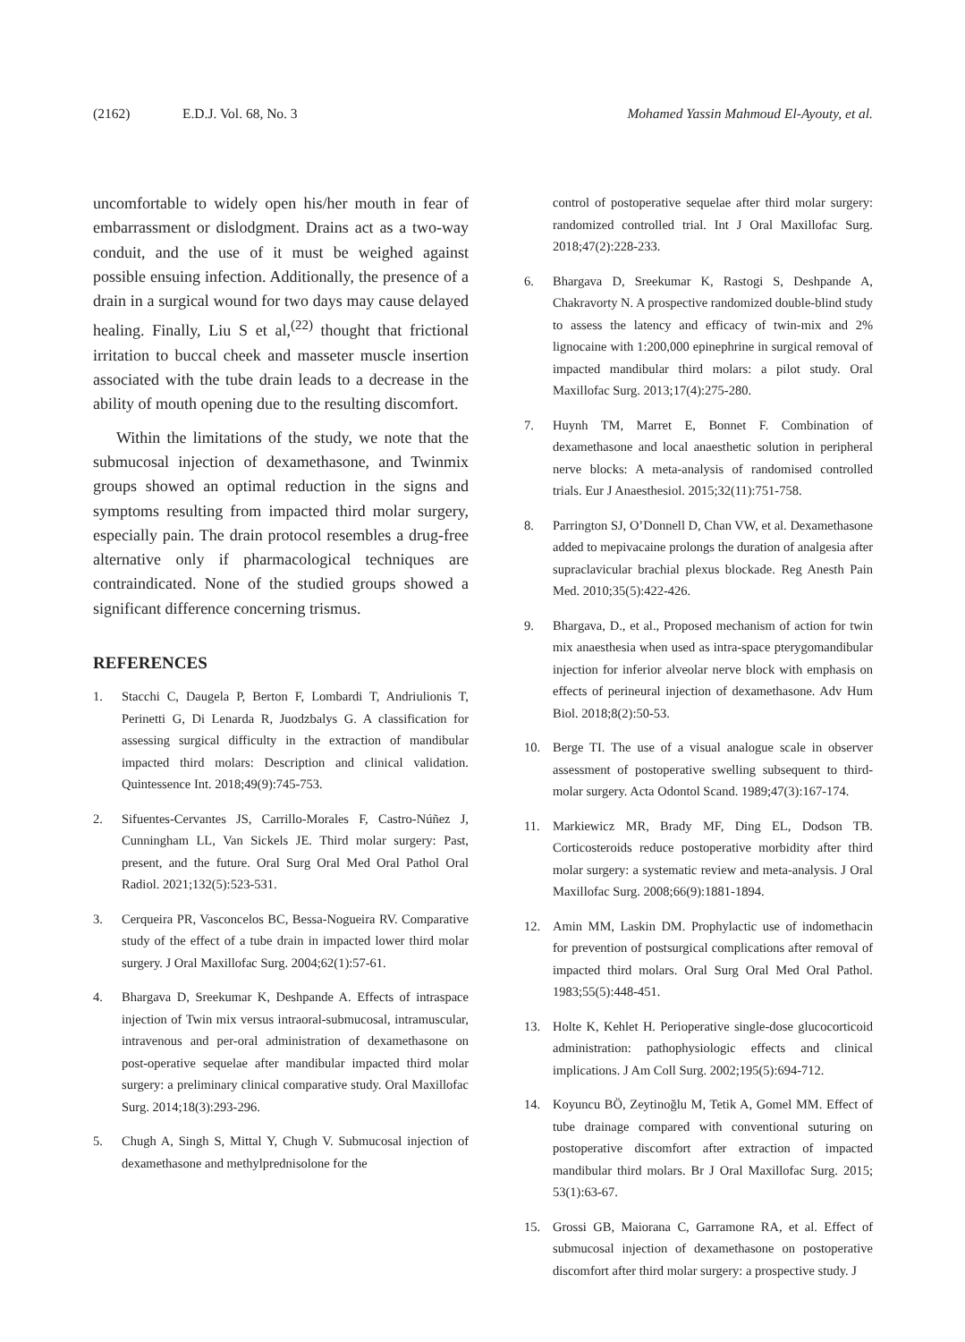(2162) E.D.J. Vol. 68, No. 3 Mohamed Yassin Mahmoud El-Ayouty, et al.
uncomfortable to widely open his/her mouth in fear of embarrassment or dislodgment. Drains act as a two-way conduit, and the use of it must be weighed against possible ensuing infection. Additionally, the presence of a drain in a surgical wound for two days may cause delayed healing. Finally, Liu S et al,<sup>(22)</sup> thought that frictional irritation to buccal cheek and masseter muscle insertion associated with the tube drain leads to a decrease in the ability of mouth opening due to the resulting discomfort.
Within the limitations of the study, we note that the submucosal injection of dexamethasone, and Twinmix groups showed an optimal reduction in the signs and symptoms resulting from impacted third molar surgery, especially pain. The drain protocol resembles a drug-free alternative only if pharmacological techniques are contraindicated. None of the studied groups showed a significant difference concerning trismus.
REFERENCES
1. Stacchi C, Daugela P, Berton F, Lombardi T, Andriulionis T, Perinetti G, Di Lenarda R, Juodzbalys G. A classification for assessing surgical difficulty in the extraction of mandibular impacted third molars: Description and clinical validation. Quintessence Int. 2018;49(9):745-753.
2. Sifuentes-Cervantes JS, Carrillo-Morales F, Castro-Núñez J, Cunningham LL, Van Sickels JE. Third molar surgery: Past, present, and the future. Oral Surg Oral Med Oral Pathol Oral Radiol. 2021;132(5):523-531.
3. Cerqueira PR, Vasconcelos BC, Bessa-Nogueira RV. Comparative study of the effect of a tube drain in impacted lower third molar surgery. J Oral Maxillofac Surg. 2004;62(1):57-61.
4. Bhargava D, Sreekumar K, Deshpande A. Effects of intraspace injection of Twin mix versus intraoral-submucosal, intramuscular, intravenous and per-oral administration of dexamethasone on post-operative sequelae after mandibular impacted third molar surgery: a preliminary clinical comparative study. Oral Maxillofac Surg. 2014;18(3):293-296.
5. Chugh A, Singh S, Mittal Y, Chugh V. Submucosal injection of dexamethasone and methylprednisolone for the
control of postoperative sequelae after third molar surgery: randomized controlled trial. Int J Oral Maxillofac Surg. 2018;47(2):228-233.
6. Bhargava D, Sreekumar K, Rastogi S, Deshpande A, Chakravorty N. A prospective randomized double-blind study to assess the latency and efficacy of twin-mix and 2% lignocaine with 1:200,000 epinephrine in surgical removal of impacted mandibular third molars: a pilot study. Oral Maxillofac Surg. 2013;17(4):275-280.
7. Huynh TM, Marret E, Bonnet F. Combination of dexamethasone and local anaesthetic solution in peripheral nerve blocks: A meta-analysis of randomised controlled trials. Eur J Anaesthesiol. 2015;32(11):751-758.
8. Parrington SJ, O’Donnell D, Chan VW, et al. Dexamethasone added to mepivacaine prolongs the duration of analgesia after supraclavicular brachial plexus blockade. Reg Anesth Pain Med. 2010;35(5):422-426.
9. Bhargava, D., et al., Proposed mechanism of action for twin mix anaesthesia when used as intra-space pterygomandibular injection for inferior alveolar nerve block with emphasis on effects of perineural injection of dexamethasone. Adv Hum Biol. 2018;8(2):50-53.
10. Berge TI. The use of a visual analogue scale in observer assessment of postoperative swelling subsequent to third-molar surgery. Acta Odontol Scand. 1989;47(3):167-174.
11. Markiewicz MR, Brady MF, Ding EL, Dodson TB. Corticosteroids reduce postoperative morbidity after third molar surgery: a systematic review and meta-analysis. J Oral Maxillofac Surg. 2008;66(9):1881-1894.
12. Amin MM, Laskin DM. Prophylactic use of indomethacin for prevention of postsurgical complications after removal of impacted third molars. Oral Surg Oral Med Oral Pathol. 1983;55(5):448-451.
13. Holte K, Kehlet H. Perioperative single-dose glucocorticoid administration: pathophysiologic effects and clinical implications. J Am Coll Surg. 2002;195(5):694-712.
14. Koyuncu BÖ, Zeytinoğlu M, Tetik A, Gomel MM. Effect of tube drainage compared with conventional suturing on postoperative discomfort after extraction of impacted mandibular third molars. Br J Oral Maxillofac Surg. 2015; 53(1):63-67.
15. Grossi GB, Maiorana C, Garramone RA, et al. Effect of submucosal injection of dexamethasone on postoperative discomfort after third molar surgery: a prospective study. J